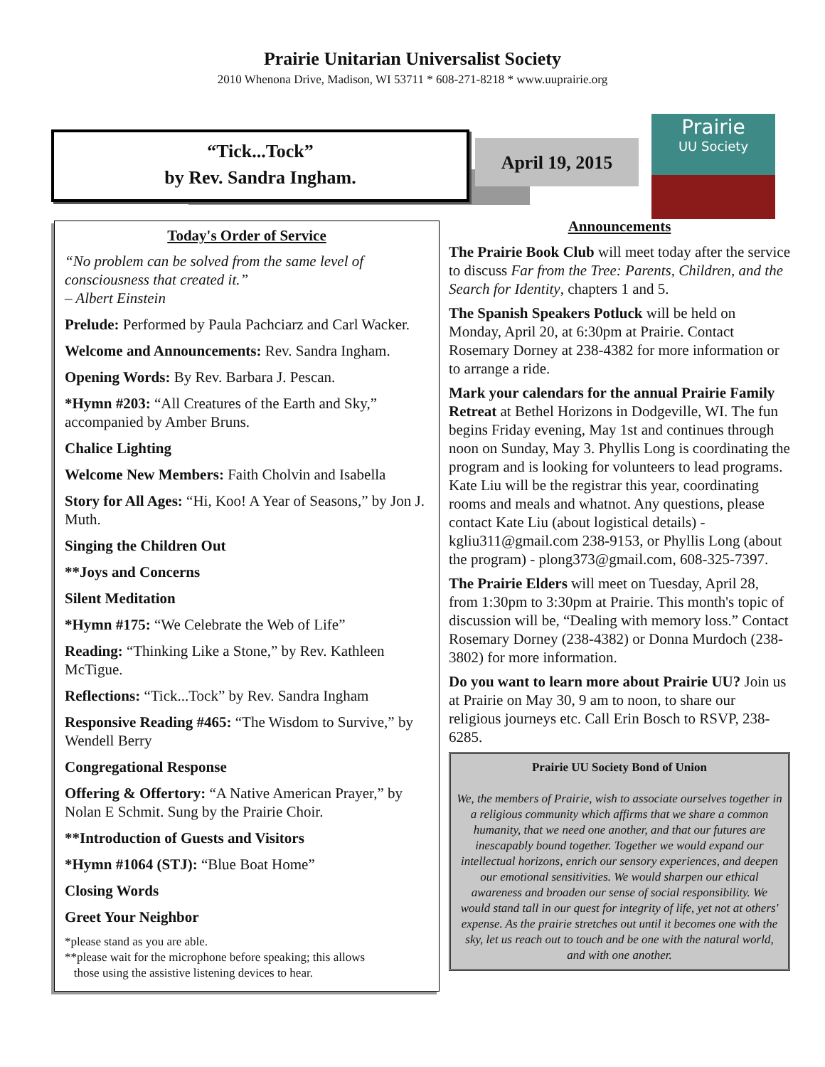Prairie Unitarian Universalist Society
2010 Whenona Drive, Madison, WI 53711 * 608-271-8218 * www.uuprairie.org
“Tick...Tock”
by Rev. Sandra Ingham.
April 19, 2015
Prairie
UU Society
Today's Order of Service
“No problem can be solved from the same level of consciousness that created it.”
– Albert Einstein
Prelude: Performed by Paula Pachciarz and Carl Wacker.
Welcome and Announcements: Rev. Sandra Ingham.
Opening Words: By Rev. Barbara J. Pescan.
*Hymn #203: “All Creatures of the Earth and Sky,” accompanied by Amber Bruns.
Chalice Lighting
Welcome New Members: Faith Cholvin and Isabella
Story for All Ages: “Hi, Koo! A Year of Seasons,” by Jon J. Muth.
Singing the Children Out
**Joys and Concerns
Silent Meditation
*Hymn #175: “We Celebrate the Web of Life”
Reading: “Thinking Like a Stone,” by Rev. Kathleen McTigue.
Reflections: “Tick...Tock” by Rev. Sandra Ingham
Responsive Reading #465: “The Wisdom to Survive,” by Wendell Berry
Congregational Response
Offering & Offertory: “A Native American Prayer,” by Nolan E Schmit. Sung by the Prairie Choir.
**Introduction of Guests and Visitors
*Hymn #1064 (STJ): “Blue Boat Home”
Closing Words
Greet Your Neighbor
*please stand as you are able.
**please wait for the microphone before speaking; this allows
those using the assistive listening devices to hear.
Announcements
The Prairie Book Club will meet today after the service to discuss Far from the Tree: Parents, Children, and the Search for Identity, chapters 1 and 5.
The Spanish Speakers Potluck will be held on Monday, April 20, at 6:30pm at Prairie. Contact Rosemary Dorney at 238-4382 for more information or to arrange a ride.
Mark your calendars for the annual Prairie Family Retreat at Bethel Horizons in Dodgeville, WI. The fun begins Friday evening, May 1st and continues through noon on Sunday, May 3. Phyllis Long is coordinating the program and is looking for volunteers to lead programs. Kate Liu will be the registrar this year, coordinating rooms and meals and whatnot. Any questions, please contact Kate Liu (about logistical details) - kgliu311@gmail.com 238-9153, or Phyllis Long (about the program) - plong373@gmail.com, 608-325-7397.
The Prairie Elders will meet on Tuesday, April 28, from 1:30pm to 3:30pm at Prairie. This month's topic of discussion will be, “Dealing with memory loss.” Contact Rosemary Dorney (238-4382) or Donna Murdoch (238-3802) for more information.
Do you want to learn more about Prairie UU? Join us at Prairie on May 30, 9 am to noon, to share our religious journeys etc. Call Erin Bosch to RSVP, 238-6285.
Prairie UU Society Bond of Union
We, the members of Prairie, wish to associate ourselves together in a religious community which affirms that we share a common humanity, that we need one another, and that our futures are inescapably bound together. Together we would expand our intellectual horizons, enrich our sensory experiences, and deepen our emotional sensitivities. We would sharpen our ethical awareness and broaden our sense of social responsibility. We would stand tall in our quest for integrity of life, yet not at others' expense. As the prairie stretches out until it becomes one with the sky, let us reach out to touch and be one with the natural world, and with one another.